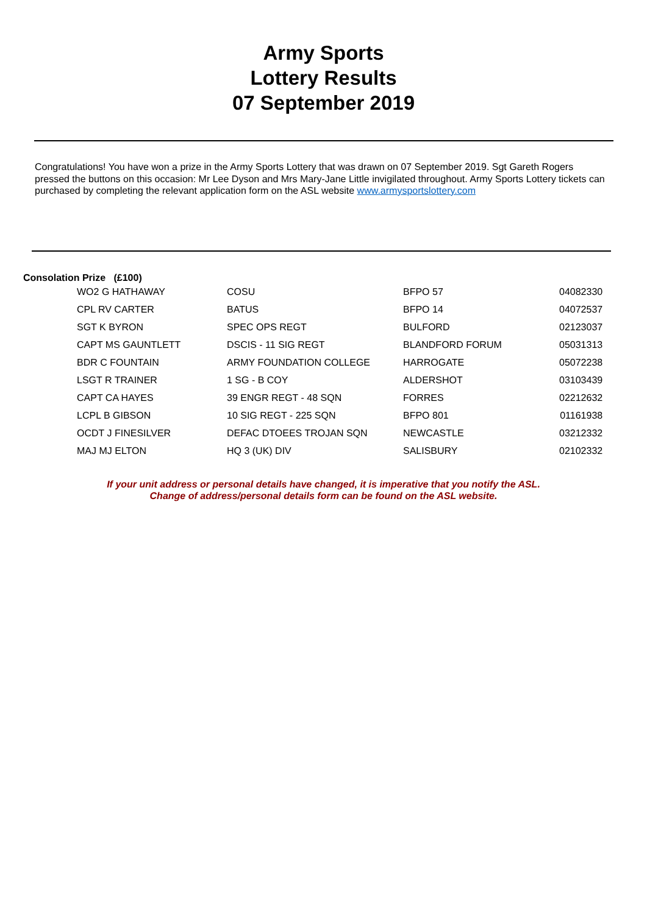Army Sports
Lottery Results
07 September 2019
Congratulations! You have won a prize in the Army Sports Lottery that was drawn on 07 September 2019. Sgt Gareth Rogers pressed the buttons on this occasion: Mr Lee Dyson and Mrs Mary-Jane Little invigilated throughout. Army Sports Lottery tickets can purchased by completing the relevant application form on the ASL website www.armysportslottery.com
Consolation Prize (£100)
| WO2 G HATHAWAY | COSU | BFPO 57 | 04082330 |
| CPL RV CARTER | BATUS | BFPO 14 | 04072537 |
| SGT K BYRON | SPEC OPS REGT | BULFORD | 02123037 |
| CAPT MS GAUNTLETT | DSCIS - 11 SIG REGT | BLANDFORD FORUM | 05031313 |
| BDR C FOUNTAIN | ARMY FOUNDATION COLLEGE | HARROGATE | 05072238 |
| LSGT R TRAINER | 1 SG - B COY | ALDERSHOT | 03103439 |
| CAPT CA HAYES | 39 ENGR REGT - 48 SQN | FORRES | 02212632 |
| LCPL B GIBSON | 10 SIG REGT - 225 SQN | BFPO 801 | 01161938 |
| OCDT J FINESILVER | DEFAC DTOEES TROJAN SQN | NEWCASTLE | 03212332 |
| MAJ MJ ELTON | HQ 3 (UK) DIV | SALISBURY | 02102332 |
If your unit address or personal details have changed, it is imperative that you notify the ASL.
Change of address/personal details form can be found on the ASL website.